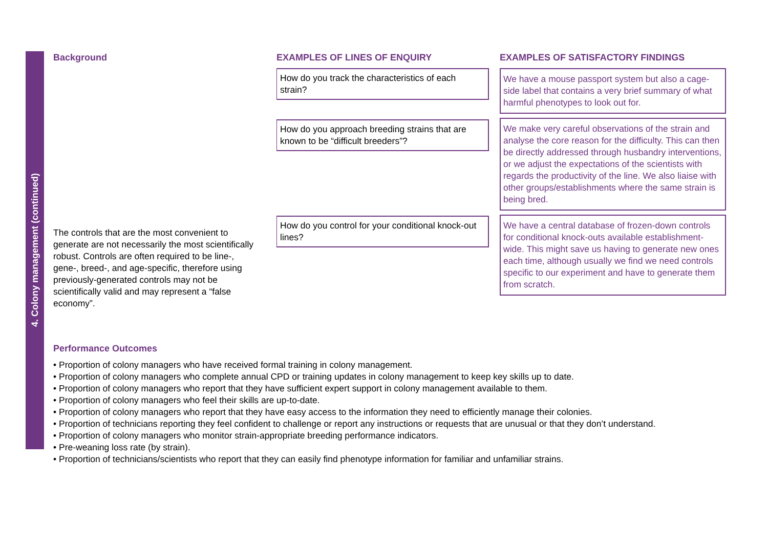4. Colony management (continued)
Background
The controls that are the most convenient to generate are not necessarily the most scientifically robust. Controls are often required to be line-, gene-, breed-, and age-specific, therefore using previously-generated controls may not be scientifically valid and may represent a “false economy”.
EXAMPLES OF LINES OF ENQUIRY
How do you track the characteristics of each strain?
How do you approach breeding strains that are known to be “difficult breeders”?
How do you control for your conditional knock-out lines?
EXAMPLES OF SATISFACTORY FINDINGS
We have a mouse passport system but also a cage-side label that contains a very brief summary of what harmful phenotypes to look out for.
We make very careful observations of the strain and analyse the core reason for the difficulty. This can then be directly addressed through husbandry interventions, or we adjust the expectations of the scientists with regards the productivity of the line. We also liaise with other groups/establishments where the same strain is being bred.
We have a central database of frozen-down controls for conditional knock-outs available establishment-wide. This might save us having to generate new ones each time, although usually we find we need controls specific to our experiment and have to generate them from scratch.
Performance Outcomes
• Proportion of colony managers who have received formal training in colony management.
• Proportion of colony managers who complete annual CPD or training updates in colony management to keep key skills up to date.
• Proportion of colony managers who report that they have sufficient expert support in colony management available to them.
• Proportion of colony managers who feel their skills are up-to-date.
• Proportion of colony managers who report that they have easy access to the information they need to efficiently manage their colonies.
• Proportion of technicians reporting they feel confident to challenge or report any instructions or requests that are unusual or that they don’t understand.
• Proportion of colony managers who monitor strain-appropriate breeding performance indicators.
• Pre-weaning loss rate (by strain).
• Proportion of technicians/scientists who report that they can easily find phenotype information for familiar and unfamiliar strains.